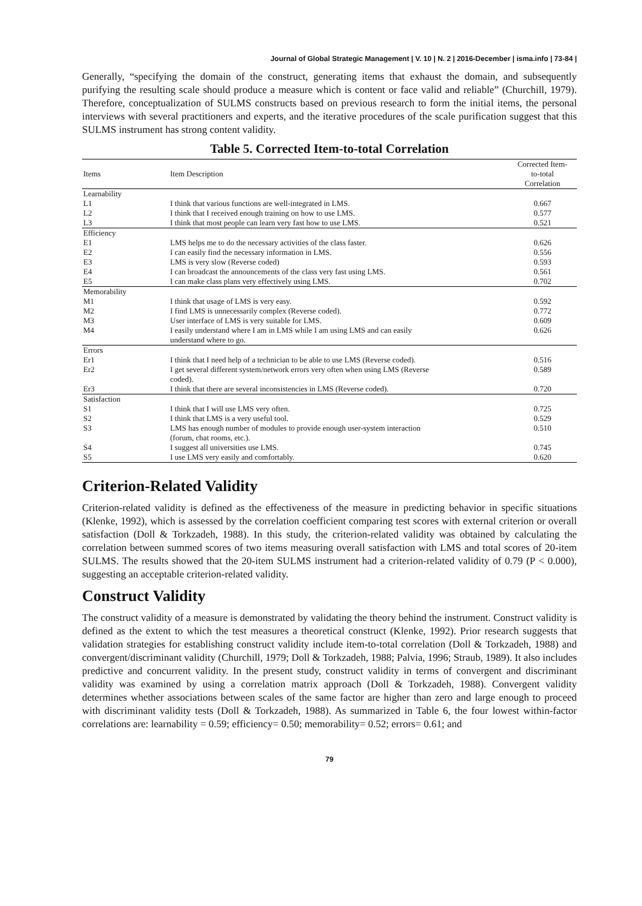Journal of Global Strategic Management | V. 10 | N. 2 | 2016-December | isma.info | 73-84 |
Generally, “specifying the domain of the construct, generating items that exhaust the domain, and subsequently purifying the resulting scale should produce a measure which is content or face valid and reliable” (Churchill, 1979). Therefore, conceptualization of SULMS constructs based on previous research to form the initial items, the personal interviews with several practitioners and experts, and the iterative procedures of the scale purification suggest that this SULMS instrument has strong content validity.
Table 5. Corrected Item-to-total Correlation
| Items | Item Description | Corrected Item- to-total Correlation |
| --- | --- | --- |
| Learnability | | |
| L1 | I think that various functions are well-integrated in LMS. | 0.667 |
| L2 | I think that I received enough training on how to use LMS. | 0.577 |
| L3 | I think that most people can learn very fast how to use LMS. | 0.521 |
| Efficiency | | |
| E1 | LMS helps me to do the necessary activities of the class faster. | 0.626 |
| E2 | I can easily find the necessary information in LMS. | 0.556 |
| E3 | LMS is very slow (Reverse coded) | 0.593 |
| E4 | I can broadcast the announcements of the class very fast using LMS. | 0.561 |
| E5 | I can make class plans very effectively using LMS. | 0.702 |
| Memorability | | |
| M1 | I think that usage of LMS is very easy. | 0.592 |
| M2 | I find LMS is unnecessarily complex (Reverse coded). | 0.772 |
| M3 | User interface of LMS is very suitable for LMS. | 0.609 |
| M4 | I easily understand where I am in LMS while I am using LMS and can easily understand where to go. | 0.626 |
| Errors | | |
| Er1 | I think that I need help of a technician to be able to use LMS (Reverse coded). | 0.516 |
| Er2 | I get several different system/network errors very often when using LMS (Reverse coded). | 0.589 |
| Er3 | I think that there are several inconsistencies in LMS (Reverse coded). | 0.720 |
| Satisfaction | | |
| S1 | I think that I will use LMS very often. | 0.725 |
| S2 | I think that LMS is a very useful tool. | 0.529 |
| S3 | LMS has enough number of modules to provide enough user-system interaction (forum, chat rooms, etc.). | 0.510 |
| S4 | I suggest all universities use LMS. | 0.745 |
| S5 | I use LMS very easily and comfortably. | 0.620 |
Criterion-Related Validity
Criterion-related validity is defined as the effectiveness of the measure in predicting behavior in specific situations (Klenke, 1992), which is assessed by the correlation coefficient comparing test scores with external criterion or overall satisfaction (Doll & Torkzadeh, 1988). In this study, the criterion-related validity was obtained by calculating the correlation between summed scores of two items measuring overall satisfaction with LMS and total scores of 20-item SULMS. The results showed that the 20-item SULMS instrument had a criterion-related validity of 0.79 (P < 0.000), suggesting an acceptable criterion-related validity.
Construct Validity
The construct validity of a measure is demonstrated by validating the theory behind the instrument. Construct validity is defined as the extent to which the test measures a theoretical construct (Klenke, 1992). Prior research suggests that validation strategies for establishing construct validity include item-to-total correlation (Doll & Torkzadeh, 1988) and convergent/discriminant validity (Churchill, 1979; Doll & Torkzadeh, 1988; Palvia, 1996; Straub, 1989). It also includes predictive and concurrent validity. In the present study, construct validity in terms of convergent and discriminant validity was examined by using a correlation matrix approach (Doll & Torkzadeh, 1988). Convergent validity determines whether associations between scales of the same factor are higher than zero and large enough to proceed with discriminant validity tests (Doll & Torkzadeh, 1988). As summarized in Table 6, the four lowest within-factor correlations are: learnability = 0.59; efficiency= 0.50; memorability= 0.52; errors= 0.61; and
79